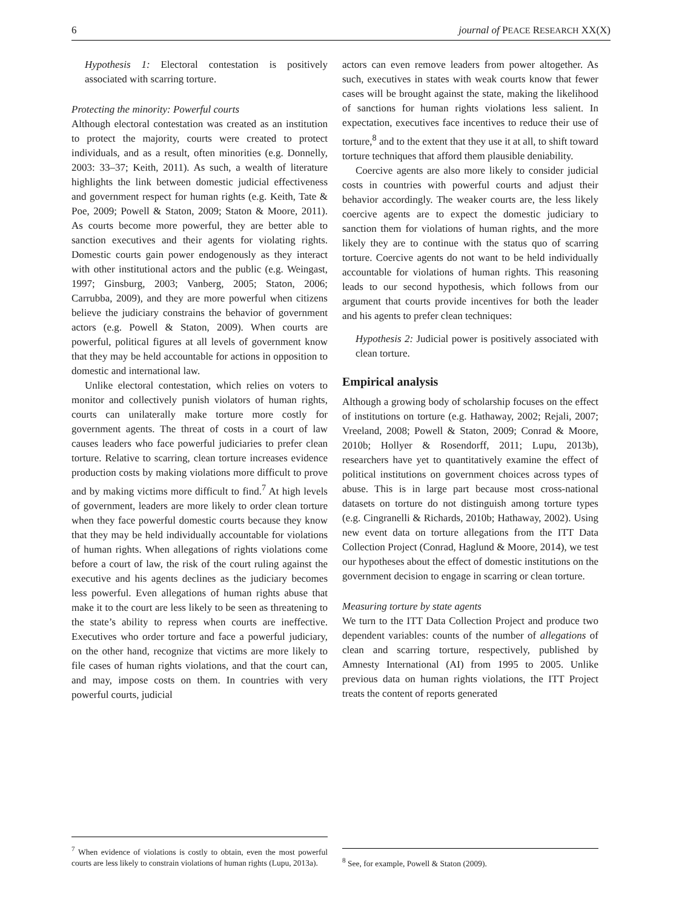6 journal of PEACE RESEARCH XX(X)
Hypothesis 1: Electoral contestation is positively associated with scarring torture.
Protecting the minority: Powerful courts
Although electoral contestation was created as an institution to protect the majority, courts were created to protect individuals, and as a result, often minorities (e.g. Donnelly, 2003: 33–37; Keith, 2011). As such, a wealth of literature highlights the link between domestic judicial effectiveness and government respect for human rights (e.g. Keith, Tate & Poe, 2009; Powell & Staton, 2009; Staton & Moore, 2011). As courts become more powerful, they are better able to sanction executives and their agents for violating rights. Domestic courts gain power endogenously as they interact with other institutional actors and the public (e.g. Weingast, 1997; Ginsburg, 2003; Vanberg, 2005; Staton, 2006; Carrubba, 2009), and they are more powerful when citizens believe the judiciary constrains the behavior of government actors (e.g. Powell & Staton, 2009). When courts are powerful, political figures at all levels of government know that they may be held accountable for actions in opposition to domestic and international law.
Unlike electoral contestation, which relies on voters to monitor and collectively punish violators of human rights, courts can unilaterally make torture more costly for government agents. The threat of costs in a court of law causes leaders who face powerful judiciaries to prefer clean torture. Relative to scarring, clean torture increases evidence production costs by making violations more difficult to prove and by making victims more difficult to find.<sup>7</sup> At high levels of government, leaders are more likely to order clean torture when they face powerful domestic courts because they know that they may be held individually accountable for violations of human rights. When allegations of rights violations come before a court of law, the risk of the court ruling against the executive and his agents declines as the judiciary becomes less powerful. Even allegations of human rights abuse that make it to the court are less likely to be seen as threatening to the state’s ability to repress when courts are ineffective. Executives who order torture and face a powerful judiciary, on the other hand, recognize that victims are more likely to file cases of human rights violations, and that the court can, and may, impose costs on them. In countries with very powerful courts, judicial
<sup>7</sup> When evidence of violations is costly to obtain, even the most powerful courts are less likely to constrain violations of human rights (Lupu, 2013a).
actors can even remove leaders from power altogether. As such, executives in states with weak courts know that fewer cases will be brought against the state, making the likelihood of sanctions for human rights violations less salient. In expectation, executives face incentives to reduce their use of torture,<sup>8</sup> and to the extent that they use it at all, to shift toward torture techniques that afford them plausible deniability.
Coercive agents are also more likely to consider judicial costs in countries with powerful courts and adjust their behavior accordingly. The weaker courts are, the less likely coercive agents are to expect the domestic judiciary to sanction them for violations of human rights, and the more likely they are to continue with the status quo of scarring torture. Coercive agents do not want to be held individually accountable for violations of human rights. This reasoning leads to our second hypothesis, which follows from our argument that courts provide incentives for both the leader and his agents to prefer clean techniques:
Hypothesis 2: Judicial power is positively associated with clean torture.
Empirical analysis
Although a growing body of scholarship focuses on the effect of institutions on torture (e.g. Hathaway, 2002; Rejali, 2007; Vreeland, 2008; Powell & Staton, 2009; Conrad & Moore, 2010b; Hollyer & Rosendorff, 2011; Lupu, 2013b), researchers have yet to quantitatively examine the effect of political institutions on government choices across types of abuse. This is in large part because most cross-national datasets on torture do not distinguish among torture types (e.g. Cingranelli & Richards, 2010b; Hathaway, 2002). Using new event data on torture allegations from the ITT Data Collection Project (Conrad, Haglund & Moore, 2014), we test our hypotheses about the effect of domestic institutions on the government decision to engage in scarring or clean torture.
Measuring torture by state agents
We turn to the ITT Data Collection Project and produce two dependent variables: counts of the number of allegations of clean and scarring torture, respectively, published by Amnesty International (AI) from 1995 to 2005. Unlike previous data on human rights violations, the ITT Project treats the content of reports generated
<sup>8</sup> See, for example, Powell & Staton (2009).